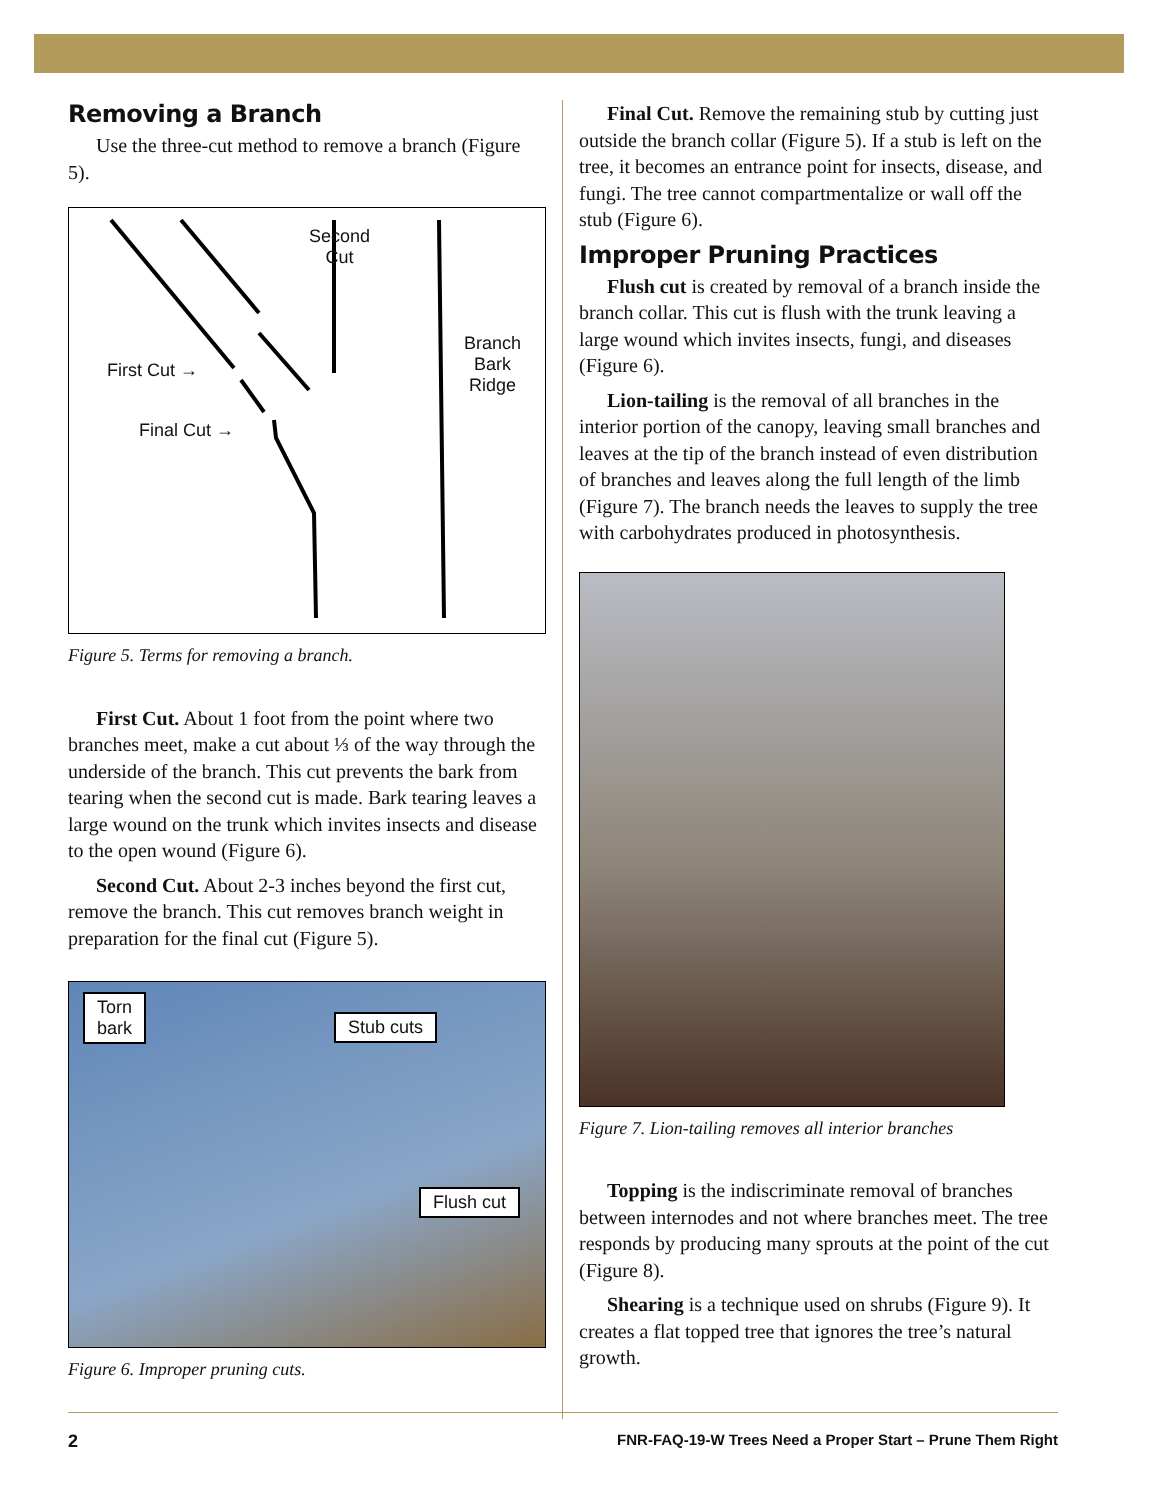Removing a Branch
Use the three-cut method to remove a branch (Figure 5).
Second
Cut
First Cut →
Final Cut →
Branch
Bark
Ridge
Figure 5. Terms for removing a branch.
First Cut. About 1 foot from the point where two branches meet, make a cut about ⅓ of the way through the underside of the branch. This cut prevents the bark from tearing when the second cut is made. Bark tearing leaves a large wound on the trunk which invites insects and disease to the open wound (Figure 6).
Second Cut. About 2-3 inches beyond the first cut, remove the branch. This cut removes branch weight in preparation for the final cut (Figure 5).
Torn
bark
Stub cuts
Flush cut
Figure 6. Improper pruning cuts.
Final Cut. Remove the remaining stub by cutting just outside the branch collar (Figure 5). If a stub is left on the tree, it becomes an entrance point for insects, disease, and fungi. The tree cannot compartmentalize or wall off the stub (Figure 6).
Improper Pruning Practices
Flush cut is created by removal of a branch inside the branch collar. This cut is flush with the trunk leaving a large wound which invites insects, fungi, and diseases (Figure 6).
Lion-tailing is the removal of all branches in the interior portion of the canopy, leaving small branches and leaves at the tip of the branch instead of even distribution of branches and leaves along the full length of the limb (Figure 7). The branch needs the leaves to supply the tree with carbohydrates produced in photosynthesis.
Figure 7. Lion-tailing removes all interior branches
Topping is the indiscriminate removal of branches between internodes and not where branches meet. The tree responds by producing many sprouts at the point of the cut (Figure 8).
Shearing is a technique used on shrubs (Figure 9). It creates a flat topped tree that ignores the tree’s natural growth.
2 FNR-FAQ-19-W Trees Need a Proper Start – Prune Them Right